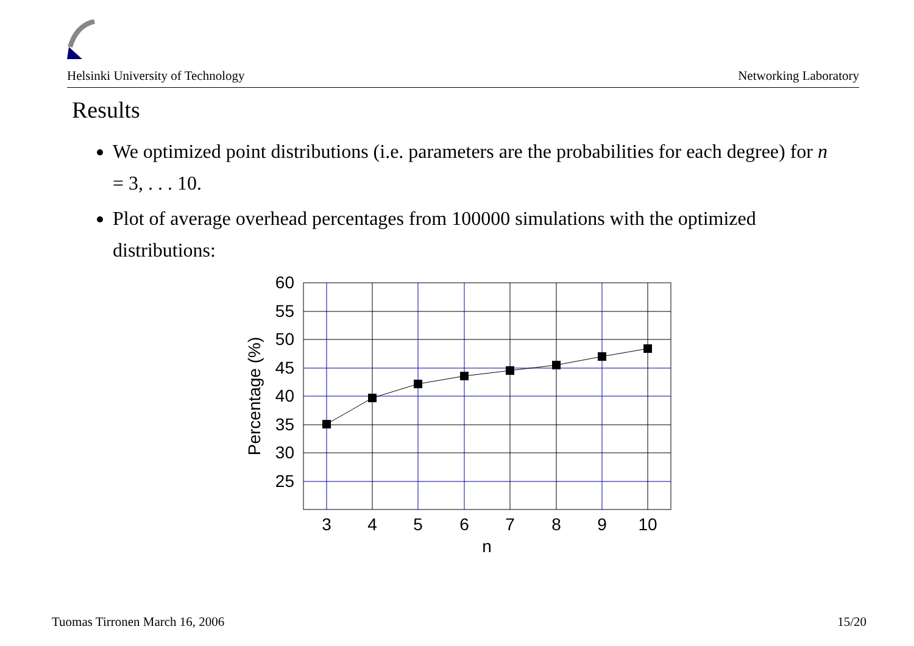Helsinki University of Technology Networking Laboratory
Results
We optimized point distributions (i.e. parameters are the probabilities for each degree) for n = 3, . . . 10.
Plot of average overhead percentages from 100000 simulations with the optimized distributions:
60
55
50
45
40
35
30
25
3
4
5
6
7
8
9
10
n
Percentage (%)
Tuomas Tirronen March 16, 2006 15/20